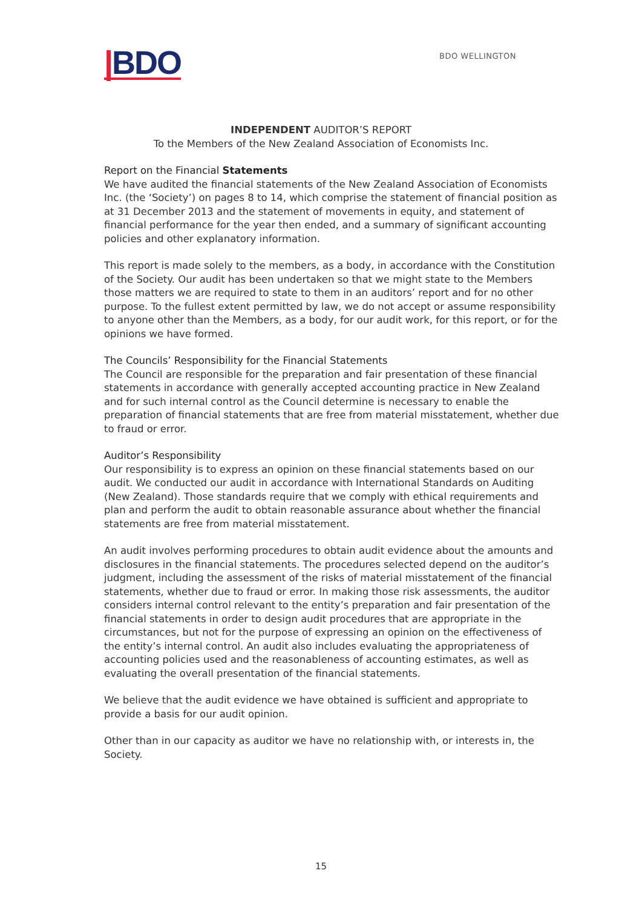|BDO
BDO WELLINGTON
INDEPENDENT AUDITOR’S REPORT
To the Members of the New Zealand Association of Economists Inc.
Report on the Financial Statements
We have audited the financial statements of the New Zealand Association of Economists Inc. (the ‘Society’) on pages 8 to 14, which comprise the statement of financial position as at 31 December 2013 and the statement of movements in equity, and statement of financial performance for the year then ended, and a summary of significant accounting policies and other explanatory information.
This report is made solely to the members, as a body, in accordance with the Constitution of the Society. Our audit has been undertaken so that we might state to the Members those matters we are required to state to them in an auditors’ report and for no other purpose. To the fullest extent permitted by law, we do not accept or assume responsibility to anyone other than the Members, as a body, for our audit work, for this report, or for the opinions we have formed.
The Councils’ Responsibility for the Financial Statements
The Council are responsible for the preparation and fair presentation of these financial statements in accordance with generally accepted accounting practice in New Zealand and for such internal control as the Council determine is necessary to enable the preparation of financial statements that are free from material misstatement, whether due to fraud or error.
Auditor’s Responsibility
Our responsibility is to express an opinion on these financial statements based on our audit. We conducted our audit in accordance with International Standards on Auditing (New Zealand). Those standards require that we comply with ethical requirements and plan and perform the audit to obtain reasonable assurance about whether the financial statements are free from material misstatement.
An audit involves performing procedures to obtain audit evidence about the amounts and disclosures in the financial statements. The procedures selected depend on the auditor’s judgment, including the assessment of the risks of material misstatement of the financial statements, whether due to fraud or error. In making those risk assessments, the auditor considers internal control relevant to the entity’s preparation and fair presentation of the financial statements in order to design audit procedures that are appropriate in the circumstances, but not for the purpose of expressing an opinion on the effectiveness of the entity’s internal control. An audit also includes evaluating the appropriateness of accounting policies used and the reasonableness of accounting estimates, as well as evaluating the overall presentation of the financial statements.
We believe that the audit evidence we have obtained is sufficient and appropriate to provide a basis for our audit opinion.
Other than in our capacity as auditor we have no relationship with, or interests in, the Society.
15